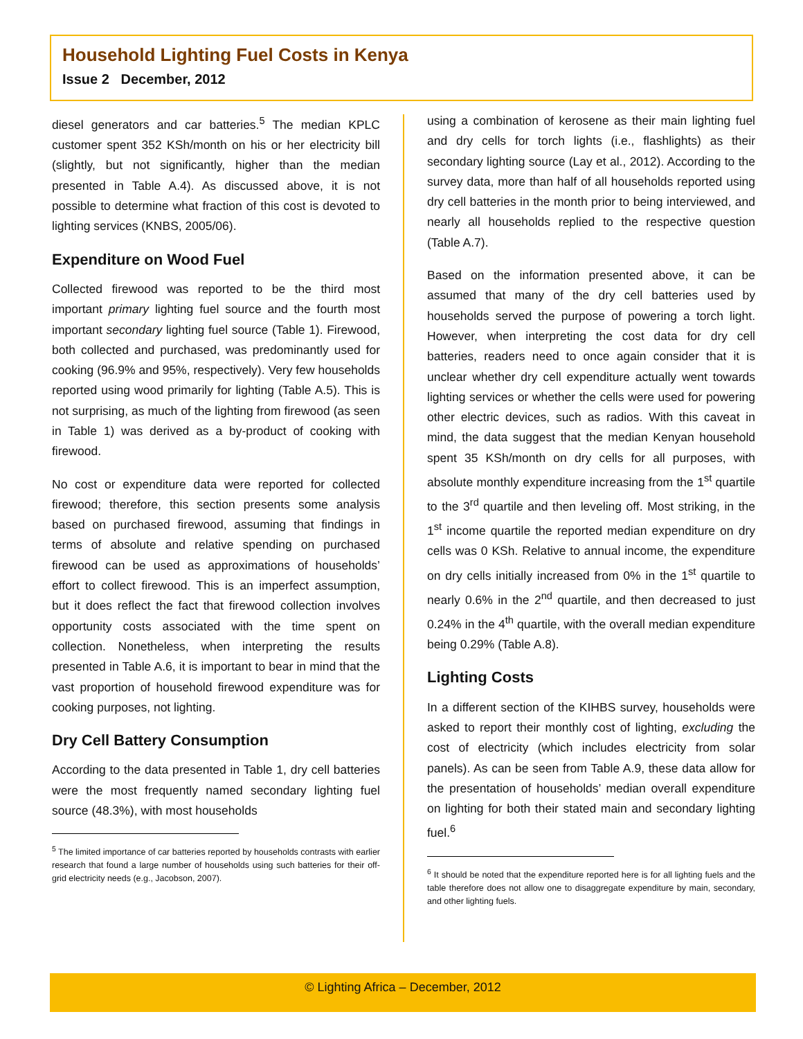Household Lighting Fuel Costs in Kenya
Issue 2 December, 2012
diesel generators and car batteries.<sup>5</sup> The median KPLC customer spent 352 KSh/month on his or her electricity bill (slightly, but not significantly, higher than the median presented in Table A.4). As discussed above, it is not possible to determine what fraction of this cost is devoted to lighting services (KNBS, 2005/06).
Expenditure on Wood Fuel
Collected firewood was reported to be the third most important primary lighting fuel source and the fourth most important secondary lighting fuel source (Table 1). Firewood, both collected and purchased, was predominantly used for cooking (96.9% and 95%, respectively). Very few households reported using wood primarily for lighting (Table A.5). This is not surprising, as much of the lighting from firewood (as seen in Table 1) was derived as a by-product of cooking with firewood.
No cost or expenditure data were reported for collected firewood; therefore, this section presents some analysis based on purchased firewood, assuming that findings in terms of absolute and relative spending on purchased firewood can be used as approximations of households’ effort to collect firewood. This is an imperfect assumption, but it does reflect the fact that firewood collection involves opportunity costs associated with the time spent on collection. Nonetheless, when interpreting the results presented in Table A.6, it is important to bear in mind that the vast proportion of household firewood expenditure was for cooking purposes, not lighting.
Dry Cell Battery Consumption
According to the data presented in Table 1, dry cell batteries were the most frequently named secondary lighting fuel source (48.3%), with most households
<sup>5</sup> The limited importance of car batteries reported by households contrasts with earlier research that found a large number of households using such batteries for their off-grid electricity needs (e.g., Jacobson, 2007).
using a combination of kerosene as their main lighting fuel and dry cells for torch lights (i.e., flashlights) as their secondary lighting source (Lay et al., 2012). According to the survey data, more than half of all households reported using dry cell batteries in the month prior to being interviewed, and nearly all households replied to the respective question (Table A.7).
Based on the information presented above, it can be assumed that many of the dry cell batteries used by households served the purpose of powering a torch light. However, when interpreting the cost data for dry cell batteries, readers need to once again consider that it is unclear whether dry cell expenditure actually went towards lighting services or whether the cells were used for powering other electric devices, such as radios. With this caveat in mind, the data suggest that the median Kenyan household spent 35 KSh/month on dry cells for all purposes, with absolute monthly expenditure increasing from the 1<sup>st</sup> quartile to the 3<sup>rd</sup> quartile and then leveling off. Most striking, in the 1<sup>st</sup> income quartile the reported median expenditure on dry cells was 0 KSh. Relative to annual income, the expenditure on dry cells initially increased from 0% in the 1<sup>st</sup> quartile to nearly 0.6% in the 2<sup>nd</sup> quartile, and then decreased to just 0.24% in the 4<sup>th</sup> quartile, with the overall median expenditure being 0.29% (Table A.8).
Lighting Costs
In a different section of the KIHBS survey, households were asked to report their monthly cost of lighting, excluding the cost of electricity (which includes electricity from solar panels). As can be seen from Table A.9, these data allow for the presentation of households’ median overall expenditure on lighting for both their stated main and secondary lighting fuel.<sup>6</sup>
<sup>6</sup> It should be noted that the expenditure reported here is for all lighting fuels and the table therefore does not allow one to disaggregate expenditure by main, secondary, and other lighting fuels.
© Lighting Africa – December, 2012